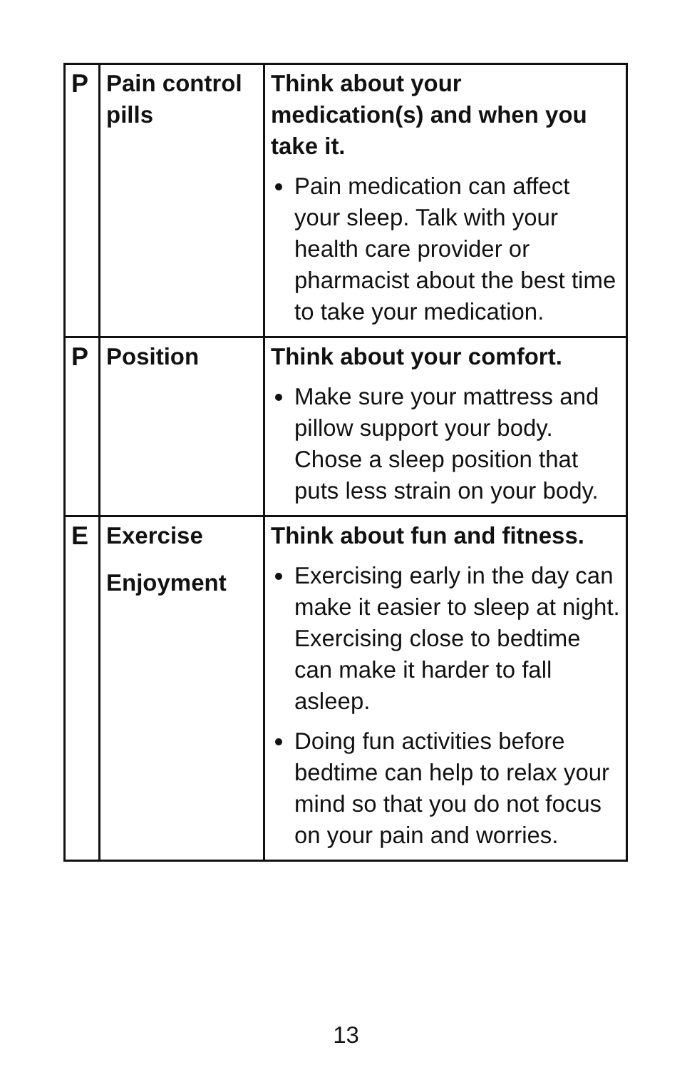| P | Pain control pills | Think about your medication(s) and when you take it. Pain medication can affect your sleep. Talk with your health care provider or pharmacist about the best time to take your medication. |
| P | Position | Think about your comfort. Make sure your mattress and pillow support your body. Chose a sleep position that puts less strain on your body. |
| E | Exercise Enjoyment | Think about fun and fitness. Exercising early in the day can make it easier to sleep at night. Exercising close to bedtime can make it harder to fall asleep. Doing fun activities before bedtime can help to relax your mind so that you do not focus on your pain and worries. |
13